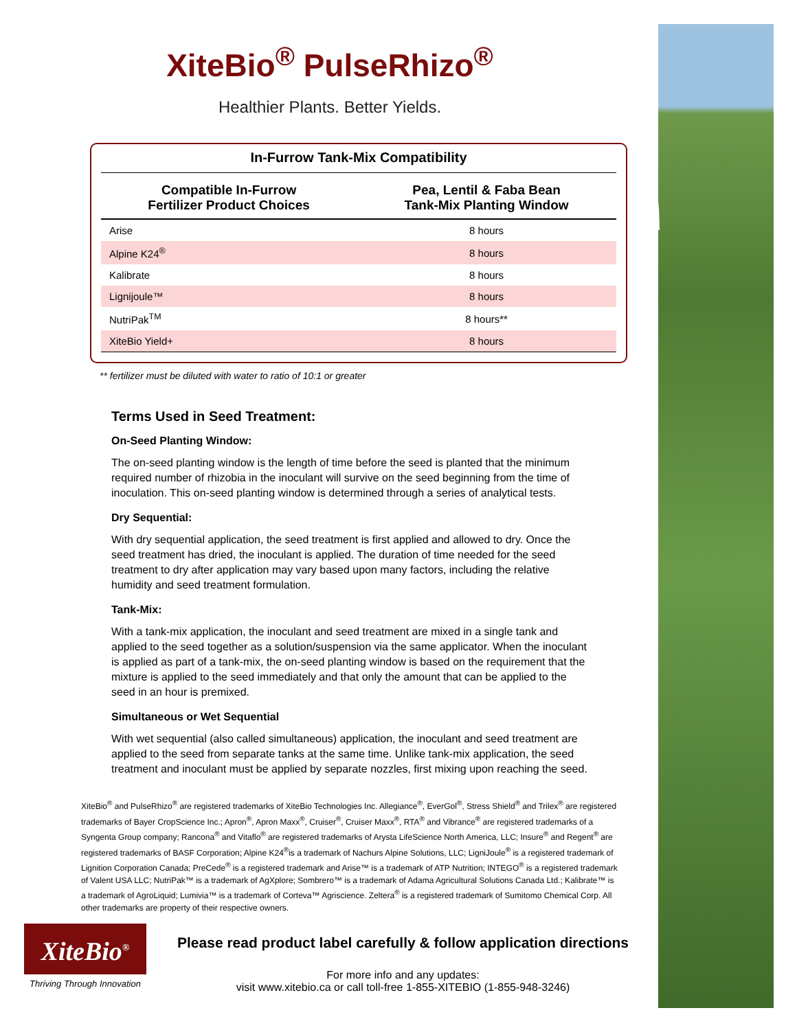XiteBio<sup>®</sup> PulseRhizo<sup>®</sup>
Healthier Plants. Better Yields.
In-Furrow Tank-Mix Compatibility
| Compatible In-Furrow Fertilizer Product Choices | Pea, Lentil & Faba Bean Tank-Mix Planting Window |
| --- | --- |
| Arise | 8 hours |
| Alpine K24<sup>®</sup> | 8 hours |
| Kalibrate | 8 hours |
| Lignijoule™ | 8 hours |
| NutriPak<sup>TM</sup> | 8 hours** |
| XiteBio Yield+ | 8 hours |
** fertilizer must be diluted with water to ratio of 10:1 or greater
Terms Used in Seed Treatment:
On-Seed Planting Window:
The on-seed planting window is the length of time before the seed is planted that the minimum required number of rhizobia in the inoculant will survive on the seed beginning from the time of inoculation. This on-seed planting window is determined through a series of analytical tests.
Dry Sequential:
With dry sequential application, the seed treatment is first applied and allowed to dry. Once the seed treatment has dried, the inoculant is applied. The duration of time needed for the seed treatment to dry after application may vary based upon many factors, including the relative humidity and seed treatment formulation.
Tank-Mix:
With a tank-mix application, the inoculant and seed treatment are mixed in a single tank and applied to the seed together as a solution/suspension via the same applicator. When the inoculant is applied as part of a tank-mix, the on-seed planting window is based on the requirement that the mixture is applied to the seed immediately and that only the amount that can be applied to the seed in an hour is premixed.
Simultaneous or Wet Sequential
With wet sequential (also called simultaneous) application, the inoculant and seed treatment are applied to the seed from separate tanks at the same time. Unlike tank-mix application, the seed treatment and inoculant must be applied by separate nozzles, first mixing upon reaching the seed.
XiteBio<sup>®</sup> and PulseRhizo<sup>®</sup> are registered trademarks of XiteBio Technologies Inc. Allegiance<sup>®</sup>, EverGol<sup>®</sup>, Stress Shield<sup>®</sup> and Trilex<sup>®</sup> are registered trademarks of Bayer CropScience Inc.; Apron<sup>®</sup>, Apron Maxx<sup>®</sup>, Cruiser<sup>®</sup>, Cruiser Maxx<sup>®</sup>, RTA<sup>®</sup> and Vibrance<sup>®</sup> are registered trademarks of a Syngenta Group company; Rancona<sup>®</sup> and Vitaflo<sup>®</sup> are registered trademarks of Arysta LifeScience North America, LLC; Insure<sup>®</sup> and Regent<sup>®</sup> are registered trademarks of BASF Corporation; Alpine K24<sup>®</sup>is a trademark of Nachurs Alpine Solutions, LLC; LigniJoule<sup>®</sup> is a registered trademark of Lignition Corporation Canada; PreCede<sup>®</sup> is a registered trademark and Arise™ is a trademark of ATP Nutrition; INTEGO<sup>®</sup> is a registered trademark of Valent USA LLC; NutriPak™ is a trademark of AgXplore; Sombrero™ is a trademark of Adama Agricultural Solutions Canada Ltd.; Kalibrate™ is a trademark of AgroLiquid; Lumivia™ is a trademark of Corteva™ Agriscience. Zeltera<sup>®</sup> is a registered trademark of Sumitomo Chemical Corp. All other trademarks are property of their respective owners.
XiteBio<sup>®</sup>
Thriving Through Innovation
Please read product label carefully & follow application directions
For more info and any updates:
visit www.xitebio.ca or call toll-free 1-855-XITEBIO (1-855-948-3246)